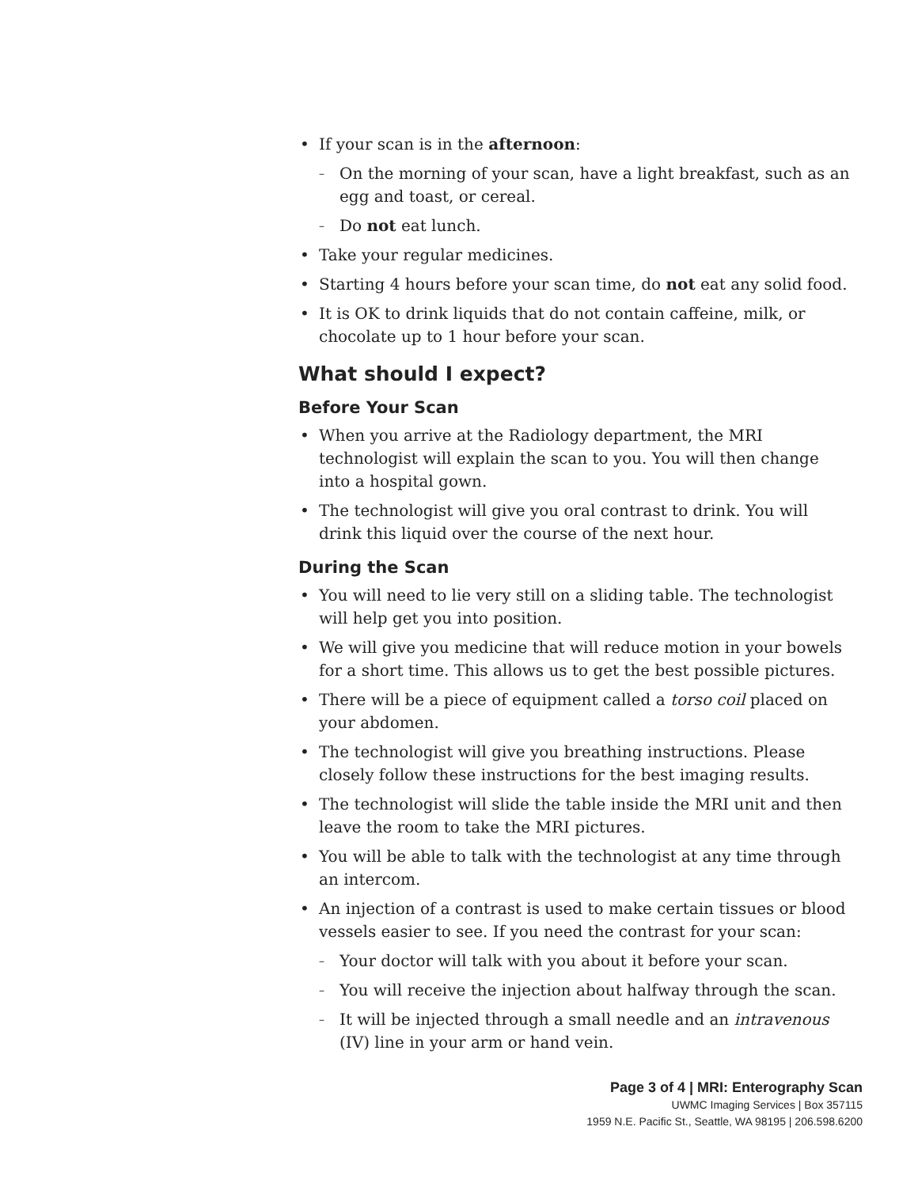If your scan is in the afternoon:
– On the morning of your scan, have a light breakfast, such as an egg and toast, or cereal.
– Do not eat lunch.
Take your regular medicines.
Starting 4 hours before your scan time, do not eat any solid food.
It is OK to drink liquids that do not contain caffeine, milk, or chocolate up to 1 hour before your scan.
What should I expect?
Before Your Scan
When you arrive at the Radiology department, the MRI technologist will explain the scan to you. You will then change into a hospital gown.
The technologist will give you oral contrast to drink. You will drink this liquid over the course of the next hour.
During the Scan
You will need to lie very still on a sliding table. The technologist will help get you into position.
We will give you medicine that will reduce motion in your bowels for a short time. This allows us to get the best possible pictures.
There will be a piece of equipment called a torso coil placed on your abdomen.
The technologist will give you breathing instructions. Please closely follow these instructions for the best imaging results.
The technologist will slide the table inside the MRI unit and then leave the room to take the MRI pictures.
You will be able to talk with the technologist at any time through an intercom.
An injection of a contrast is used to make certain tissues or blood vessels easier to see. If you need the contrast for your scan:
– Your doctor will talk with you about it before your scan.
– You will receive the injection about halfway through the scan.
– It will be injected through a small needle and an intravenous (IV) line in your arm or hand vein.
Page 3 of 4 | MRI: Enterography Scan
UWMC Imaging Services | Box 357115
1959 N.E. Pacific St., Seattle, WA 98195 | 206.598.6200